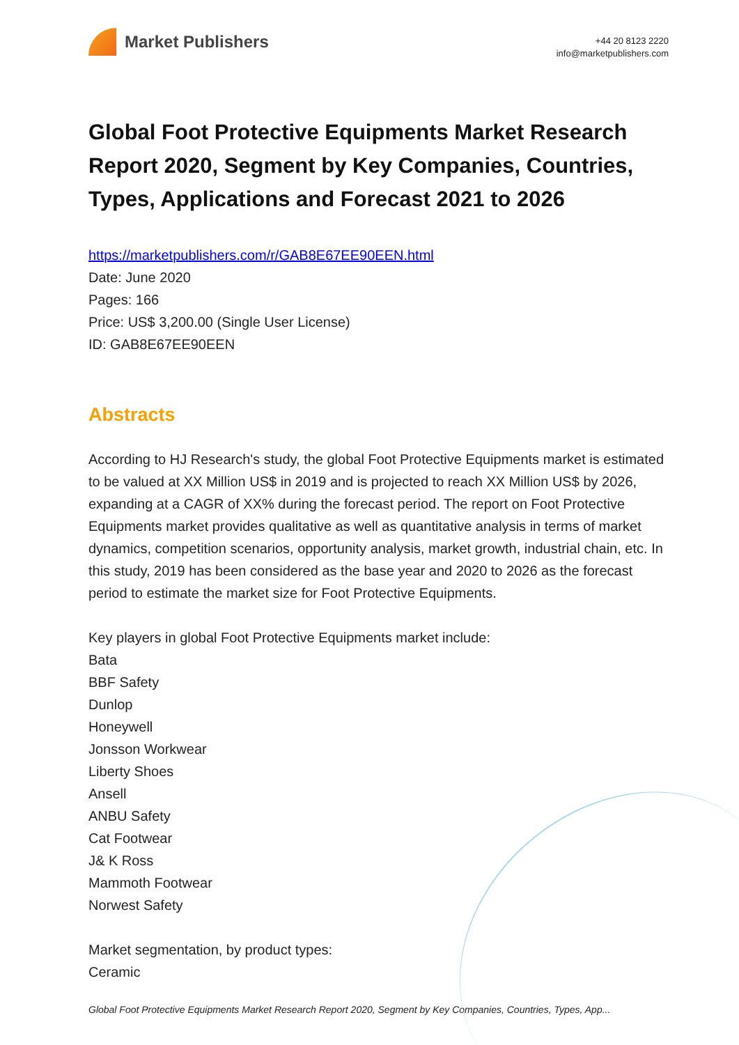Market Publishers
+44 20 8123 2220
info@marketpublishers.com
Global Foot Protective Equipments Market Research Report 2020, Segment by Key Companies, Countries, Types, Applications and Forecast 2021 to 2026
https://marketpublishers.com/r/GAB8E67EE90EEN.html
Date: June 2020
Pages: 166
Price: US$ 3,200.00 (Single User License)
ID: GAB8E67EE90EEN
Abstracts
According to HJ Research's study, the global Foot Protective Equipments market is estimated to be valued at XX Million US$ in 2019 and is projected to reach XX Million US$ by 2026, expanding at a CAGR of XX% during the forecast period. The report on Foot Protective Equipments market provides qualitative as well as quantitative analysis in terms of market dynamics, competition scenarios, opportunity analysis, market growth, industrial chain, etc. In this study, 2019 has been considered as the base year and 2020 to 2026 as the forecast period to estimate the market size for Foot Protective Equipments.
Key players in global Foot Protective Equipments market include:
Bata
BBF Safety
Dunlop
Honeywell
Jonsson Workwear
Liberty Shoes
Ansell
ANBU Safety
Cat Footwear
J& K Ross
Mammoth Footwear
Norwest Safety
Market segmentation, by product types:
Ceramic
Global Foot Protective Equipments Market Research Report 2020, Segment by Key Companies, Countries, Types, App...